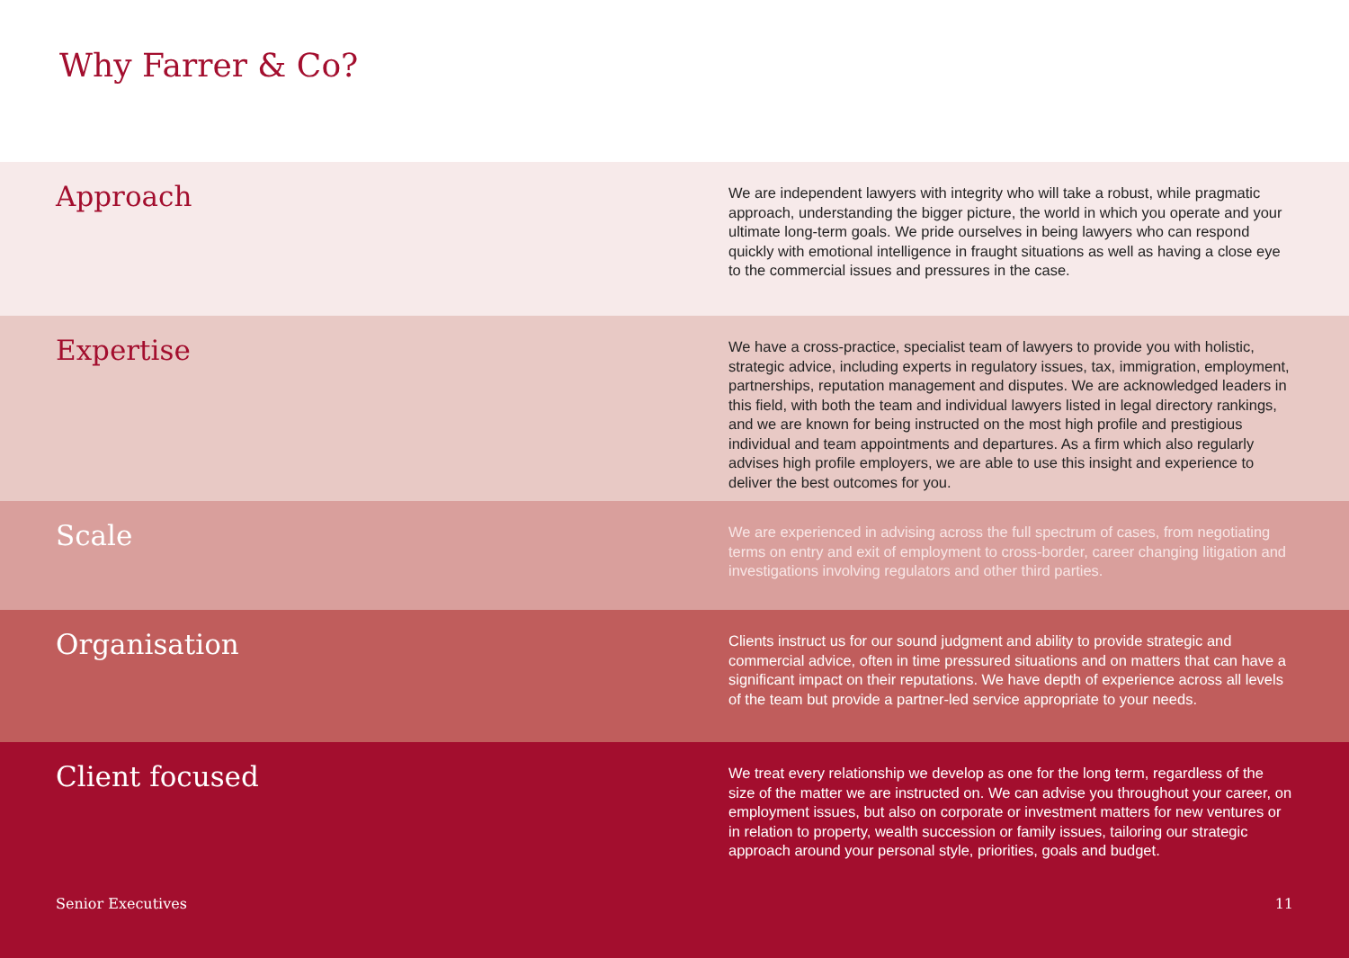Why Farrer & Co?
Approach
We are independent lawyers with integrity who will take a robust, while pragmatic approach, understanding the bigger picture, the world in which you operate and your ultimate long-term goals. We pride ourselves in being lawyers who can respond quickly with emotional intelligence in fraught situations as well as having a close eye to the commercial issues and pressures in the case.
Expertise
We have a cross-practice, specialist team of lawyers to provide you with holistic, strategic advice, including experts in regulatory issues, tax, immigration, employment, partnerships, reputation management and disputes. We are acknowledged leaders in this field, with both the team and individual lawyers listed in legal directory rankings, and we are known for being instructed on the most high profile and prestigious individual and team appointments and departures. As a firm which also regularly advises high profile employers, we are able to use this insight and experience to deliver the best outcomes for you.
Scale
We are experienced in advising across the full spectrum of cases, from negotiating terms on entry and exit of employment to cross-border, career changing litigation and investigations involving regulators and other third parties.
Organisation
Clients instruct us for our sound judgment and ability to provide strategic and commercial advice, often in time pressured situations and on matters that can have a significant impact on their reputations. We have depth of experience across all levels of the team but provide a partner-led service appropriate to your needs.
Client focused
We treat every relationship we develop as one for the long term, regardless of the size of the matter we are instructed on. We can advise you throughout your career, on employment issues, but also on corporate or investment matters for new ventures or in relation to property, wealth succession or family issues, tailoring our strategic approach around your personal style, priorities, goals and budget.
Senior Executives 11